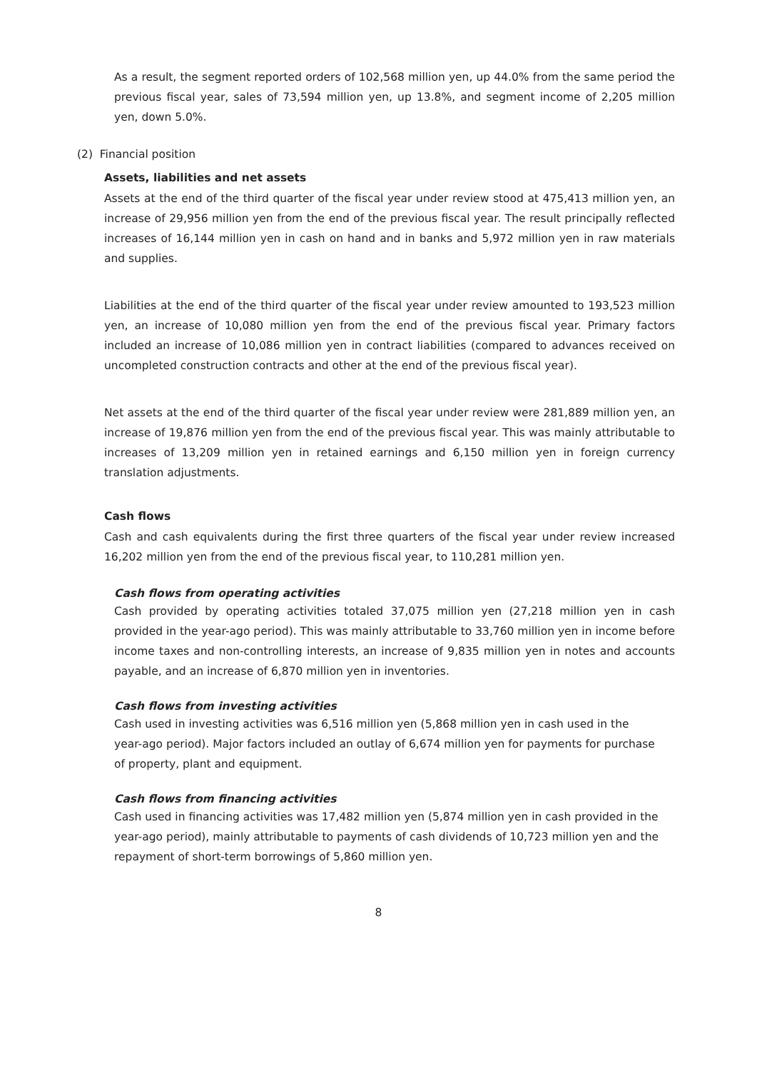As a result, the segment reported orders of 102,568 million yen, up 44.0% from the same period the previous fiscal year, sales of 73,594 million yen, up 13.8%, and segment income of 2,205 million yen, down 5.0%.
(2) Financial position
Assets, liabilities and net assets
Assets at the end of the third quarter of the fiscal year under review stood at 475,413 million yen, an increase of 29,956 million yen from the end of the previous fiscal year. The result principally reflected increases of 16,144 million yen in cash on hand and in banks and 5,972 million yen in raw materials and supplies.
Liabilities at the end of the third quarter of the fiscal year under review amounted to 193,523 million yen, an increase of 10,080 million yen from the end of the previous fiscal year. Primary factors included an increase of 10,086 million yen in contract liabilities (compared to advances received on uncompleted construction contracts and other at the end of the previous fiscal year).
Net assets at the end of the third quarter of the fiscal year under review were 281,889 million yen, an increase of 19,876 million yen from the end of the previous fiscal year. This was mainly attributable to increases of 13,209 million yen in retained earnings and 6,150 million yen in foreign currency translation adjustments.
Cash flows
Cash and cash equivalents during the first three quarters of the fiscal year under review increased 16,202 million yen from the end of the previous fiscal year, to 110,281 million yen.
Cash flows from operating activities
Cash provided by operating activities totaled 37,075 million yen (27,218 million yen in cash provided in the year-ago period). This was mainly attributable to 33,760 million yen in income before income taxes and non-controlling interests, an increase of 9,835 million yen in notes and accounts payable, and an increase of 6,870 million yen in inventories.
Cash flows from investing activities
Cash used in investing activities was 6,516 million yen (5,868 million yen in cash used in the year-ago period). Major factors included an outlay of 6,674 million yen for payments for purchase of property, plant and equipment.
Cash flows from financing activities
Cash used in financing activities was 17,482 million yen (5,874 million yen in cash provided in the year-ago period), mainly attributable to payments of cash dividends of 10,723 million yen and the repayment of short-term borrowings of 5,860 million yen.
8